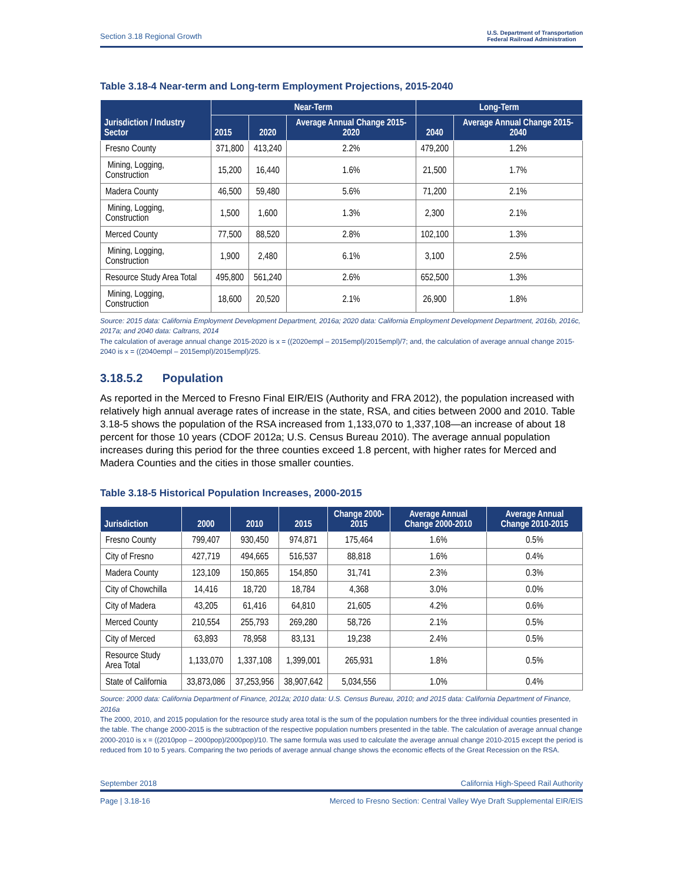Section 3.18 Regional Growth U.S. Department of Transportation
Federal Railroad Administration
Table 3.18-4 Near-term and Long-term Employment Projections, 2015-2040
| Jurisdiction / Industry Sector | Near-Term | | | Long-Term | |
| --- | --- | --- | --- | --- | --- |
| | 2015 | 2020 | Average Annual Change 2015-2020 | 2040 | Average Annual Change 2015-2040 |
| Fresno County | 371,800 | 413,240 | 2.2% | 479,200 | 1.2% |
| Mining, Logging, Construction | 15,200 | 16,440 | 1.6% | 21,500 | 1.7% |
| Madera County | 46,500 | 59,480 | 5.6% | 71,200 | 2.1% |
| Mining, Logging, Construction | 1,500 | 1,600 | 1.3% | 2,300 | 2.1% |
| Merced County | 77,500 | 88,520 | 2.8% | 102,100 | 1.3% |
| Mining, Logging, Construction | 1,900 | 2,480 | 6.1% | 3,100 | 2.5% |
| Resource Study Area Total | 495,800 | 561,240 | 2.6% | 652,500 | 1.3% |
| Mining, Logging, Construction | 18,600 | 20,520 | 2.1% | 26,900 | 1.8% |
Source: 2015 data: California Employment Development Department, 2016a; 2020 data: California Employment Development Department, 2016b, 2016c, 2017a; and 2040 data: Caltrans, 2014
The calculation of average annual change 2015-2020 is x = ((2020empl – 2015empl)/2015empl)/7; and, the calculation of average annual change 2015-2040 is x = ((2040empl – 2015empl)/2015empl)/25.
3.18.5.2 Population
As reported in the Merced to Fresno Final EIR/EIS (Authority and FRA 2012), the population increased with relatively high annual average rates of increase in the state, RSA, and cities between 2000 and 2010. Table 3.18-5 shows the population of the RSA increased from 1,133,070 to 1,337,108—an increase of about 18 percent for those 10 years (CDOF 2012a; U.S. Census Bureau 2010). The average annual population increases during this period for the three counties exceed 1.8 percent, with higher rates for Merced and Madera Counties and the cities in those smaller counties.
Table 3.18-5 Historical Population Increases, 2000-2015
| Jurisdiction | 2000 | 2010 | 2015 | Change 2000-2015 | Average Annual Change 2000-2010 | Average Annual Change 2010-2015 |
| --- | --- | --- | --- | --- | --- | --- |
| Fresno County | 799,407 | 930,450 | 974,871 | 175,464 | 1.6% | 0.5% |
| City of Fresno | 427,719 | 494,665 | 516,537 | 88,818 | 1.6% | 0.4% |
| Madera County | 123,109 | 150,865 | 154,850 | 31,741 | 2.3% | 0.3% |
| City of Chowchilla | 14,416 | 18,720 | 18,784 | 4,368 | 3.0% | 0.0% |
| City of Madera | 43,205 | 61,416 | 64,810 | 21,605 | 4.2% | 0.6% |
| Merced County | 210,554 | 255,793 | 269,280 | 58,726 | 2.1% | 0.5% |
| City of Merced | 63,893 | 78,958 | 83,131 | 19,238 | 2.4% | 0.5% |
| Resource Study Area Total | 1,133,070 | 1,337,108 | 1,399,001 | 265,931 | 1.8% | 0.5% |
| State of California | 33,873,086 | 37,253,956 | 38,907,642 | 5,034,556 | 1.0% | 0.4% |
Source: 2000 data: California Department of Finance, 2012a; 2010 data: U.S. Census Bureau, 2010; and 2015 data: California Department of Finance, 2016a
The 2000, 2010, and 2015 population for the resource study area total is the sum of the population numbers for the three individual counties presented in the table. The change 2000-2015 is the subtraction of the respective population numbers presented in the table. The calculation of average annual change 2000-2010 is x = ((2010pop – 2000pop)/2000pop)/10. The same formula was used to calculate the average annual change 2010-2015 except the period is reduced from 10 to 5 years. Comparing the two periods of average annual change shows the economic effects of the Great Recession on the RSA.
September 2018 California High-Speed Rail Authority
Page | 3.18-16 Merced to Fresno Section: Central Valley Wye Draft Supplemental EIR/EIS